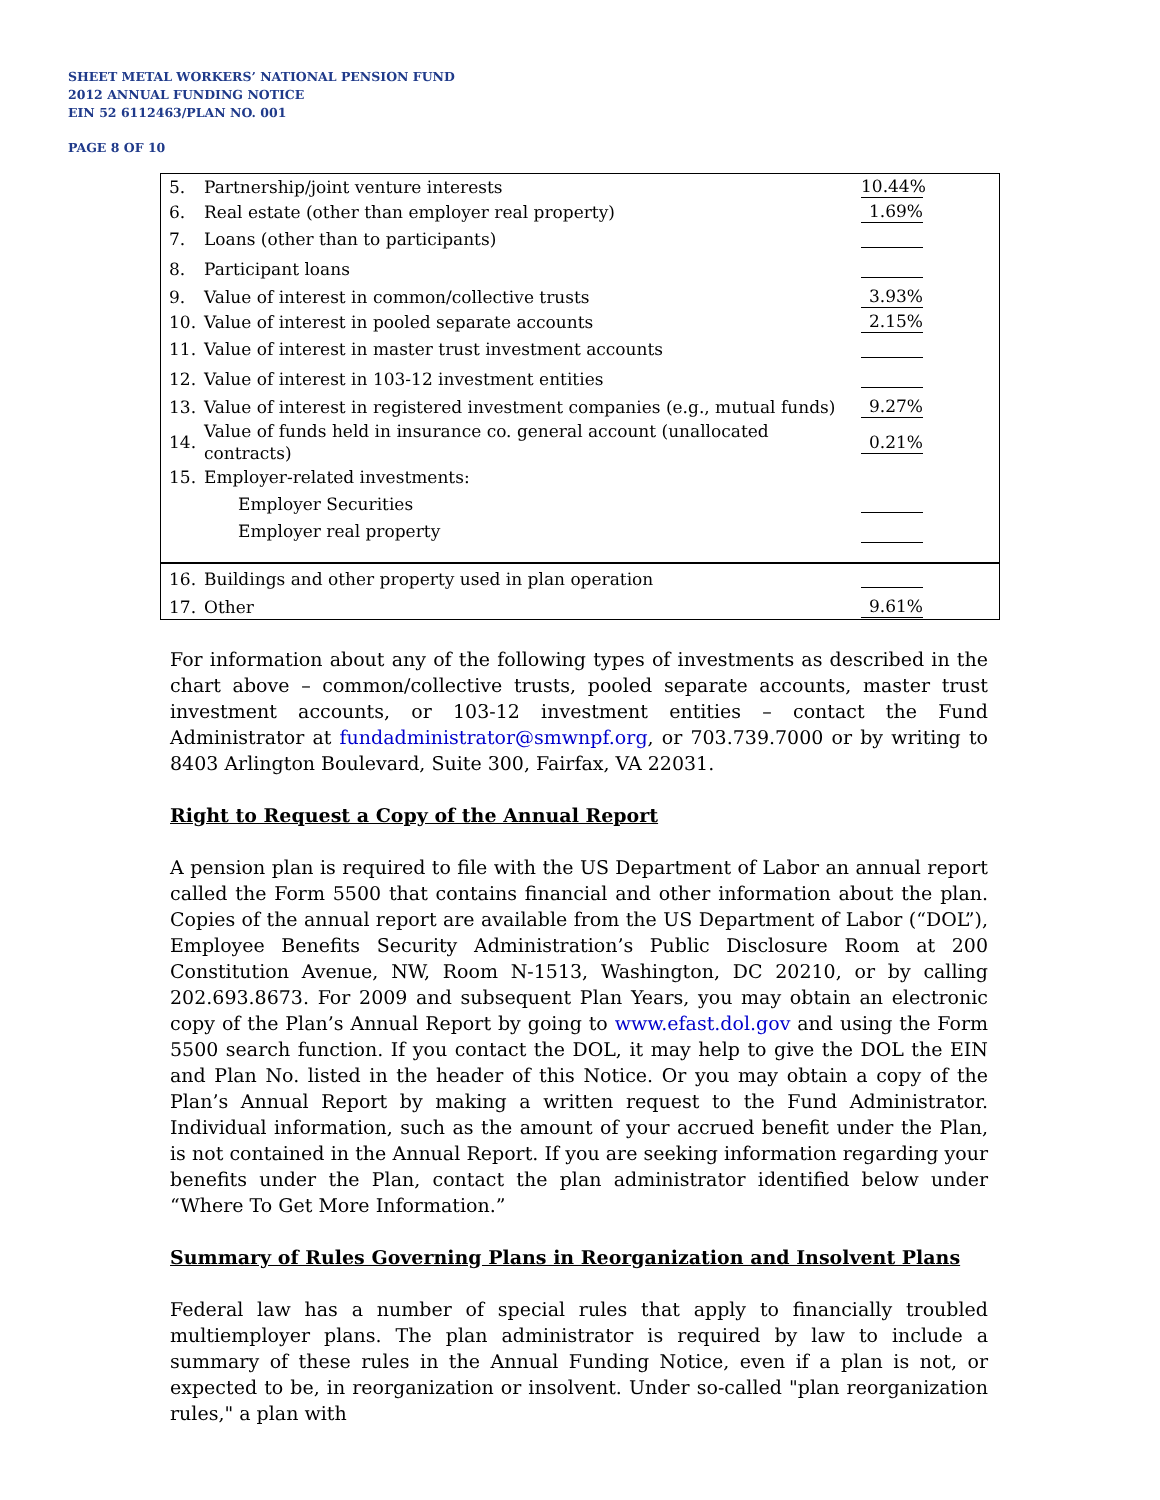SHEET METAL WORKERS’ NATIONAL PENSION FUND
2012 ANNUAL FUNDING NOTICE
EIN 52 6112463/PLAN NO. 001
PAGE 8 OF 10
| 5. | Partnership/joint venture interests | 10.44% |
| 6. | Real estate (other than employer real property) | 1.69% |
| 7. | Loans (other than to participants) | |
| 8. | Participant loans | |
| 9. | Value of interest in common/collective trusts | 3.93% |
| 10. | Value of interest in pooled separate accounts | 2.15% |
| 11. | Value of interest in master trust investment accounts | |
| 12. | Value of interest in 103-12 investment entities | |
| 13. | Value of interest in registered investment companies (e.g., mutual funds) | 9.27% |
| 14. | Value of funds held in insurance co. general account (unallocated contracts) | 0.21% |
| 15. | Employer-related investments: | |
| | Employer Securities | |
| | Employer real property | |
| 16. | Buildings and other property used in plan operation | |
| 17. | Other | 9.61% |
For information about any of the following types of investments as described in the chart above – common/collective trusts, pooled separate accounts, master trust investment accounts, or 103-12 investment entities – contact the Fund Administrator at fundadministrator@smwnpf.org, or 703.739.7000 or by writing to 8403 Arlington Boulevard, Suite 300, Fairfax, VA 22031.
Right to Request a Copy of the Annual Report
A pension plan is required to file with the US Department of Labor an annual report called the Form 5500 that contains financial and other information about the plan. Copies of the annual report are available from the US Department of Labor (“DOL”), Employee Benefits Security Administration’s Public Disclosure Room at 200 Constitution Avenue, NW, Room N-1513, Washington, DC 20210, or by calling 202.693.8673. For 2009 and subsequent Plan Years, you may obtain an electronic copy of the Plan’s Annual Report by going to www.efast.dol.gov and using the Form 5500 search function. If you contact the DOL, it may help to give the DOL the EIN and Plan No. listed in the header of this Notice. Or you may obtain a copy of the Plan’s Annual Report by making a written request to the Fund Administrator. Individual information, such as the amount of your accrued benefit under the Plan, is not contained in the Annual Report. If you are seeking information regarding your benefits under the Plan, contact the plan administrator identified below under “Where To Get More Information.”
Summary of Rules Governing Plans in Reorganization and Insolvent Plans
Federal law has a number of special rules that apply to financially troubled multiemployer plans. The plan administrator is required by law to include a summary of these rules in the Annual Funding Notice, even if a plan is not, or expected to be, in reorganization or insolvent. Under so-called "plan reorganization rules," a plan with